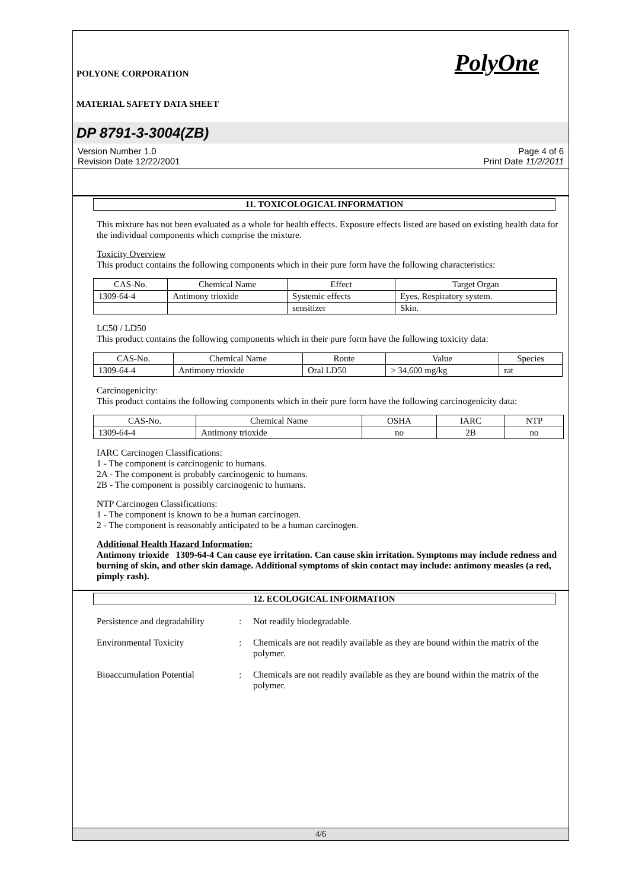POLYONE CORPORATION
MATERIAL SAFETY DATA SHEET
PolyOne
DP 8791-3-3004(ZB)
Version Number 1.0
Revision Date 12/22/2001
Page 4 of 6
Print Date 11/2/2011
11. TOXICOLOGICAL INFORMATION
This mixture has not been evaluated as a whole for health effects. Exposure effects listed are based on existing health data for the individual components which comprise the mixture.
Toxicity Overview
This product contains the following components which in their pure form have the following characteristics:
| CAS-No. | Chemical Name | Effect | Target Organ |
| --- | --- | --- | --- |
| 1309-64-4 | Antimony trioxide | Systemic effects | Eyes, Respiratory system. |
| | | sensitizer | Skin. |
LC50 / LD50
This product contains the following components which in their pure form have the following toxicity data:
| CAS-No. | Chemical Name | Route | Value | Species |
| --- | --- | --- | --- | --- |
| 1309-64-4 | Antimony trioxide | Oral LD50 | > 34,600 mg/kg | rat |
Carcinogenicity:
This product contains the following components which in their pure form have the following carcinogenicity data:
| CAS-No. | Chemical Name | OSHA | IARC | NTP |
| --- | --- | --- | --- | --- |
| 1309-64-4 | Antimony trioxide | no | 2B | no |
IARC Carcinogen Classifications:
1 - The component is carcinogenic to humans.
2A - The component is probably carcinogenic to humans.
2B - The component is possibly carcinogenic to humans.
NTP Carcinogen Classifications:
1 - The component is known to be a human carcinogen.
2 - The component is reasonably anticipated to be a human carcinogen.
Additional Health Hazard Information:
Antimony trioxide 1309-64-4 Can cause eye irritation. Can cause skin irritation. Symptoms may include redness and burning of skin, and other skin damage. Additional symptoms of skin contact may include: antimony measles (a red, pimply rash).
12. ECOLOGICAL INFORMATION
Persistence and degradability
: Not readily biodegradable.
Environmental Toxicity : Chemicals are not readily available as they are bound within the matrix of the polymer.
Bioaccumulation Potential : Chemicals are not readily available as they are bound within the matrix of the polymer.
4/6